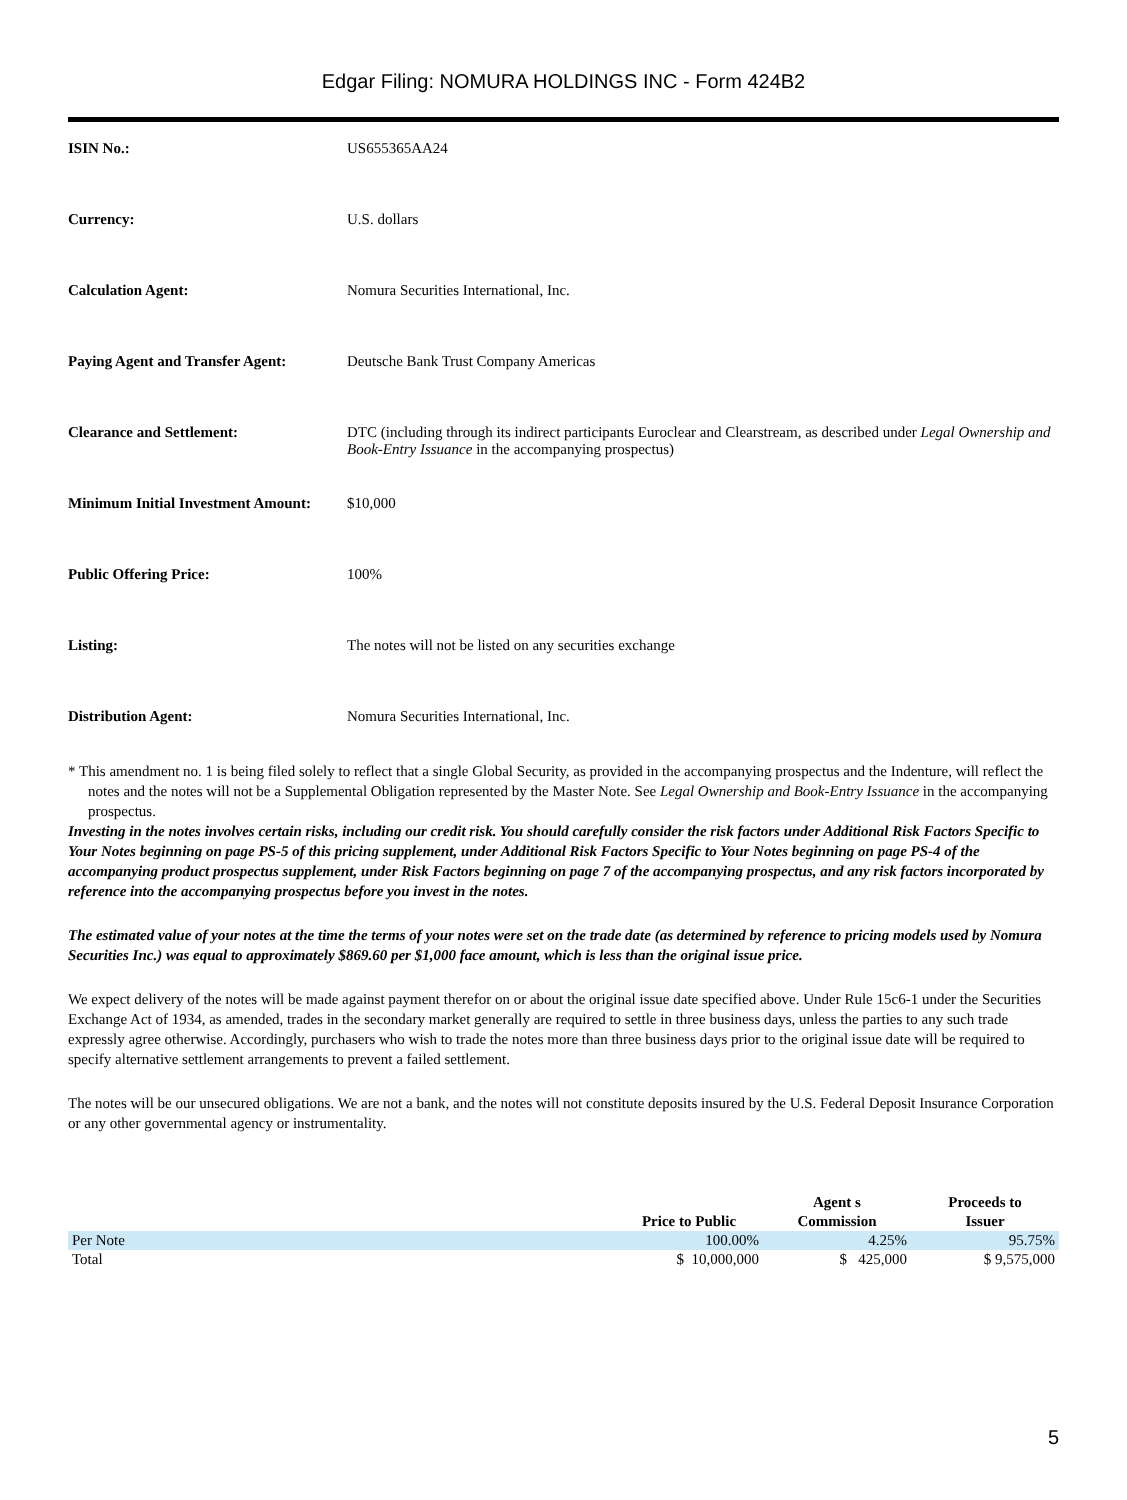Edgar Filing: NOMURA HOLDINGS INC - Form 424B2
ISIN No.: US655365AA24
Currency: U.S. dollars
Calculation Agent: Nomura Securities International, Inc.
Paying Agent and Transfer Agent:
Deutsche Bank Trust Company Americas
Clearance and Settlement: DTC (including through its indirect participants Euroclear and Clearstream, as described under Legal Ownership and Book-Entry Issuance in the accompanying prospectus)
Minimum Initial Investment Amount:
$10,000
Public Offering Price: 100%
Listing: The notes will not be listed on any securities exchange
Distribution Agent: Nomura Securities International, Inc.
* This amendment no. 1 is being filed solely to reflect that a single Global Security, as provided in the accompanying prospectus and the Indenture, will reflect the notes and the notes will not be a Supplemental Obligation represented by the Master Note. See Legal Ownership and Book-Entry Issuance in the accompanying prospectus.
Investing in the notes involves certain risks, including our credit risk. You should carefully consider the risk factors under Additional Risk Factors Specific to Your Notes beginning on page PS-5 of this pricing supplement, under Additional Risk Factors Specific to Your Notes beginning on page PS-4 of the accompanying product prospectus supplement, under Risk Factors beginning on page 7 of the accompanying prospectus, and any risk factors incorporated by reference into the accompanying prospectus before you invest in the notes.
The estimated value of your notes at the time the terms of your notes were set on the trade date (as determined by reference to pricing models used by Nomura Securities Inc.) was equal to approximately $869.60 per $1,000 face amount, which is less than the original issue price.
We expect delivery of the notes will be made against payment therefor on or about the original issue date specified above. Under Rule 15c6-1 under the Securities Exchange Act of 1934, as amended, trades in the secondary market generally are required to settle in three business days, unless the parties to any such trade expressly agree otherwise. Accordingly, purchasers who wish to trade the notes more than three business days prior to the original issue date will be required to specify alternative settlement arrangements to prevent a failed settlement.
The notes will be our unsecured obligations. We are not a bank, and the notes will not constitute deposits insured by the U.S. Federal Deposit Insurance Corporation or any other governmental agency or instrumentality.
| | Price to Public | Agent s Commission | Proceeds to Issuer |
| --- | --- | --- | --- |
| Per Note | 100.00% | 4.25% | 95.75% |
| Total | $ 10,000,000 | $ 425,000 | $ 9,575,000 |
5